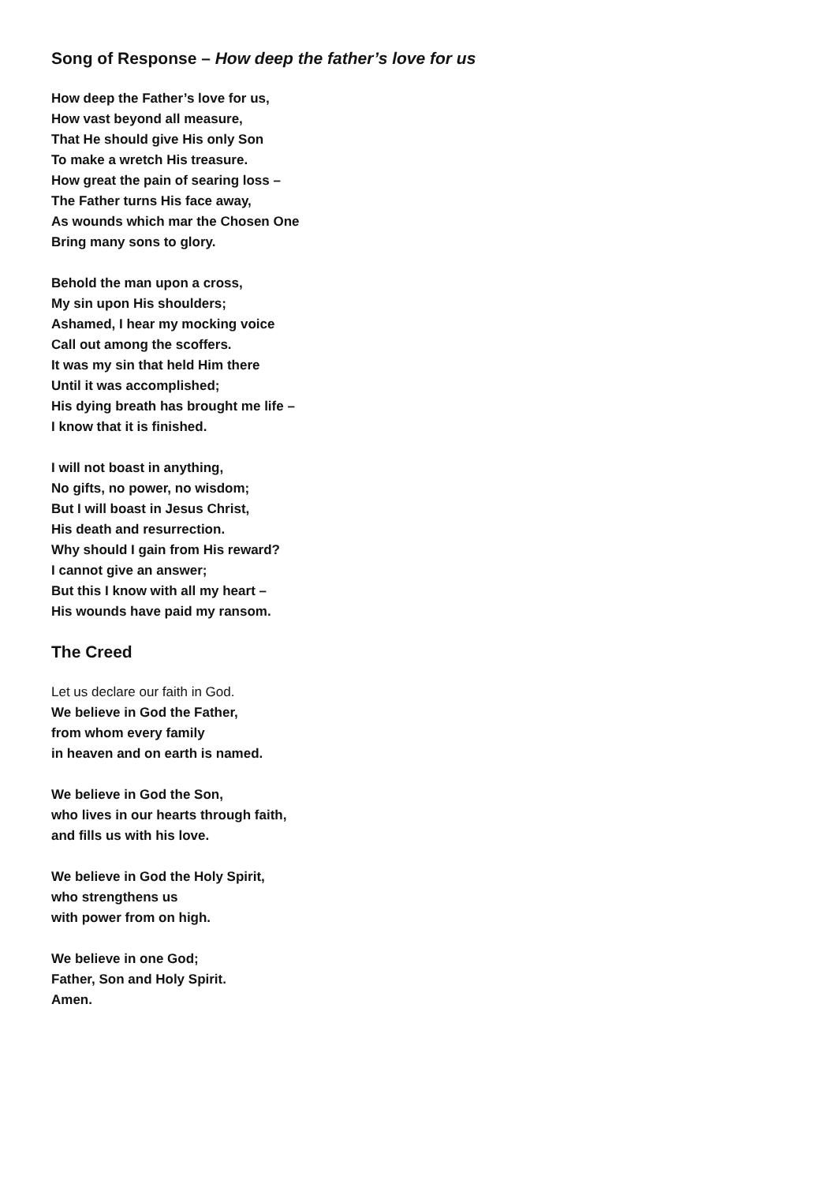Song of Response – How deep the father’s love for us
How deep the Father’s love for us,
How vast beyond all measure,
That He should give His only Son
To make a wretch His treasure.
How great the pain of searing loss –
The Father turns His face away,
As wounds which mar the Chosen One
Bring many sons to glory.
Behold the man upon a cross,
My sin upon His shoulders;
Ashamed, I hear my mocking voice
Call out among the scoffers.
It was my sin that held Him there
Until it was accomplished;
His dying breath has brought me life –
I know that it is finished.
I will not boast in anything,
No gifts, no power, no wisdom;
But I will boast in Jesus Christ,
His death and resurrection.
Why should I gain from His reward?
I cannot give an answer;
But this I know with all my heart –
His wounds have paid my ransom.
The Creed
Let us declare our faith in God.
We believe in God the Father,
from whom every family
in heaven and on earth is named.
We believe in God the Son,
who lives in our hearts through faith,
and fills us with his love.
We believe in God the Holy Spirit,
who strengthens us
with power from on high.
We believe in one God;
Father, Son and Holy Spirit.
Amen.